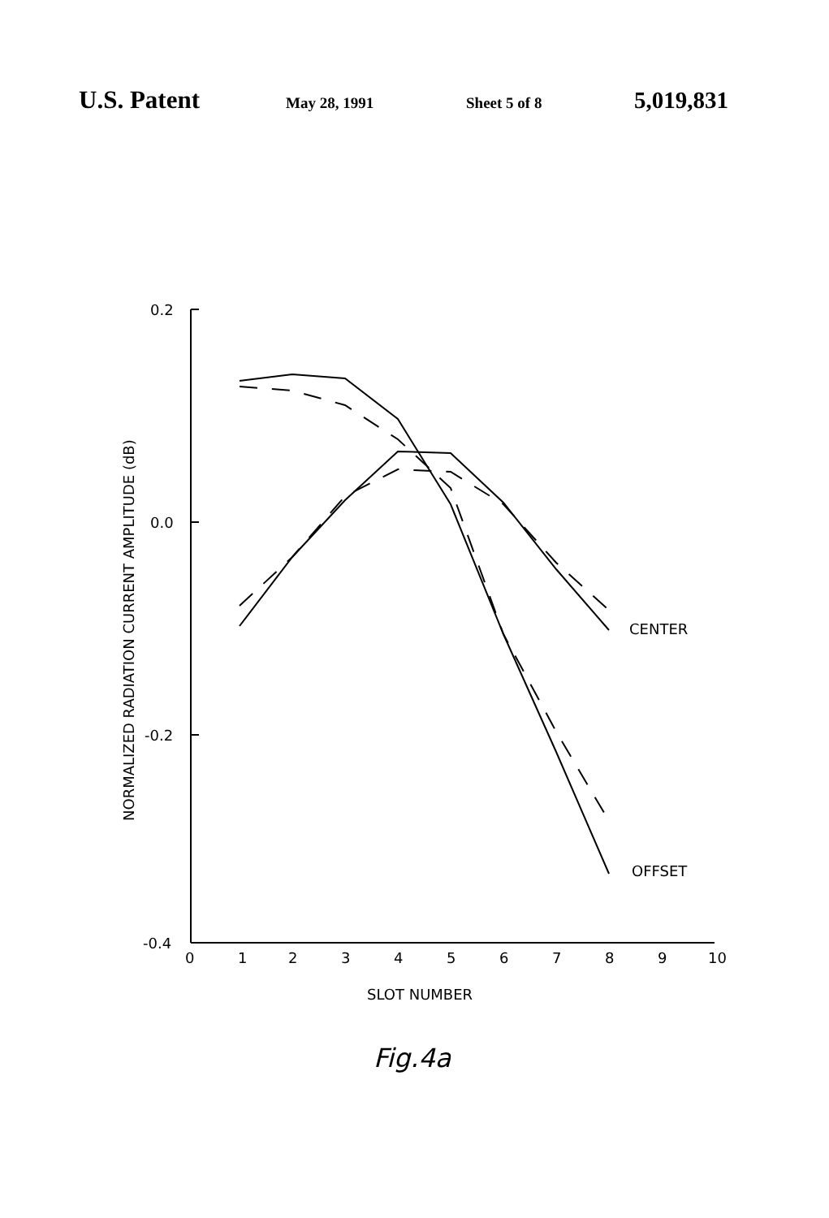U.S. Patent May 28, 1991 Sheet 5 of 8 5,019,831
0.2
0.0
-0.2
-0.4
0
1
2
3
4
5
6
7
8
9
10
SLOT NUMBER
CENTER
OFFSET
NORMALIZED RADIATION CURRENT AMPLITUDE (dB)
Fig.4a